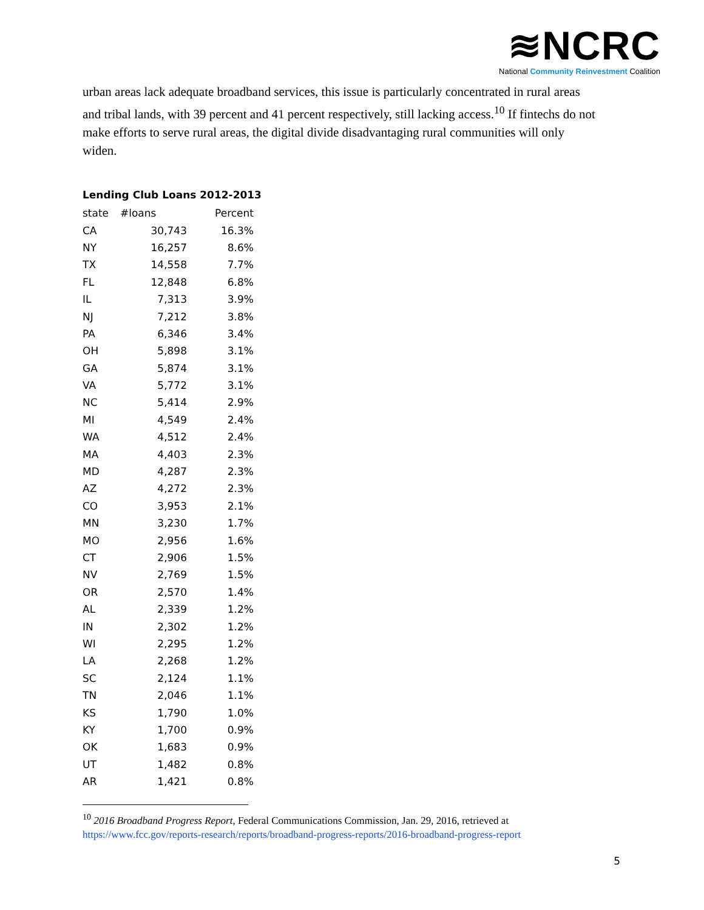≋NCRC
National Community Reinvestment Coalition
urban areas lack adequate broadband services, this issue is particularly concentrated in rural areas and tribal lands, with 39 percent and 41 percent respectively, still lacking access.<sup>10</sup> If fintechs do not make efforts to serve rural areas, the digital divide disadvantaging rural communities will only widen.
Lending Club Loans 2012-2013
| state | #loans | Percent |
| --- | --- | --- |
| CA | 30,743 | 16.3% |
| NY | 16,257 | 8.6% |
| TX | 14,558 | 7.7% |
| FL | 12,848 | 6.8% |
| IL | 7,313 | 3.9% |
| NJ | 7,212 | 3.8% |
| PA | 6,346 | 3.4% |
| OH | 5,898 | 3.1% |
| GA | 5,874 | 3.1% |
| VA | 5,772 | 3.1% |
| NC | 5,414 | 2.9% |
| MI | 4,549 | 2.4% |
| WA | 4,512 | 2.4% |
| MA | 4,403 | 2.3% |
| MD | 4,287 | 2.3% |
| AZ | 4,272 | 2.3% |
| CO | 3,953 | 2.1% |
| MN | 3,230 | 1.7% |
| MO | 2,956 | 1.6% |
| CT | 2,906 | 1.5% |
| NV | 2,769 | 1.5% |
| OR | 2,570 | 1.4% |
| AL | 2,339 | 1.2% |
| IN | 2,302 | 1.2% |
| WI | 2,295 | 1.2% |
| LA | 2,268 | 1.2% |
| SC | 2,124 | 1.1% |
| TN | 2,046 | 1.1% |
| KS | 1,790 | 1.0% |
| KY | 1,700 | 0.9% |
| OK | 1,683 | 0.9% |
| UT | 1,482 | 0.8% |
| AR | 1,421 | 0.8% |
<sup>10</sup> 2016 Broadband Progress Report, Federal Communications Commission, Jan. 29, 2016, retrieved at https://www.fcc.gov/reports-research/reports/broadband-progress-reports/2016-broadband-progress-report
5